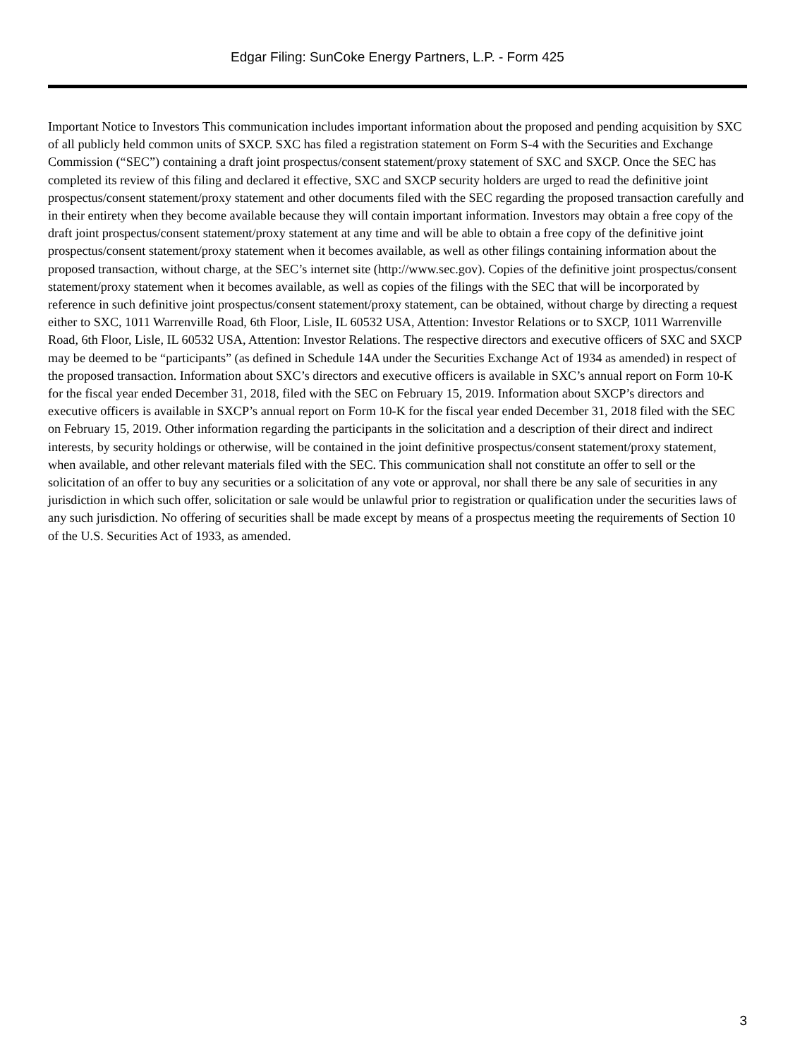Edgar Filing: SunCoke Energy Partners, L.P. - Form 425
Important Notice to Investors This communication includes important information about the proposed and pending acquisition by SXC of all publicly held common units of SXCP. SXC has filed a registration statement on Form S-4 with the Securities and Exchange Commission (“SEC”) containing a draft joint prospectus/consent statement/proxy statement of SXC and SXCP. Once the SEC has completed its review of this filing and declared it effective, SXC and SXCP security holders are urged to read the definitive joint prospectus/consent statement/proxy statement and other documents filed with the SEC regarding the proposed transaction carefully and in their entirety when they become available because they will contain important information. Investors may obtain a free copy of the draft joint prospectus/consent statement/proxy statement at any time and will be able to obtain a free copy of the definitive joint prospectus/consent statement/proxy statement when it becomes available, as well as other filings containing information about the proposed transaction, without charge, at the SEC’s internet site (http://www.sec.gov). Copies of the definitive joint prospectus/consent statement/proxy statement when it becomes available, as well as copies of the filings with the SEC that will be incorporated by reference in such definitive joint prospectus/consent statement/proxy statement, can be obtained, without charge by directing a request either to SXC, 1011 Warrenville Road, 6th Floor, Lisle, IL 60532 USA, Attention: Investor Relations or to SXCP, 1011 Warrenville Road, 6th Floor, Lisle, IL 60532 USA, Attention: Investor Relations. The respective directors and executive officers of SXC and SXCP may be deemed to be “participants” (as defined in Schedule 14A under the Securities Exchange Act of 1934 as amended) in respect of the proposed transaction. Information about SXC’s directors and executive officers is available in SXC’s annual report on Form 10-K for the fiscal year ended December 31, 2018, filed with the SEC on February 15, 2019. Information about SXCP’s directors and executive officers is available in SXCP’s annual report on Form 10-K for the fiscal year ended December 31, 2018 filed with the SEC on February 15, 2019. Other information regarding the participants in the solicitation and a description of their direct and indirect interests, by security holdings or otherwise, will be contained in the joint definitive prospectus/consent statement/proxy statement, when available, and other relevant materials filed with the SEC. This communication shall not constitute an offer to sell or the solicitation of an offer to buy any securities or a solicitation of any vote or approval, nor shall there be any sale of securities in any jurisdiction in which such offer, solicitation or sale would be unlawful prior to registration or qualification under the securities laws of any such jurisdiction. No offering of securities shall be made except by means of a prospectus meeting the requirements of Section 10 of the U.S. Securities Act of 1933, as amended.
3